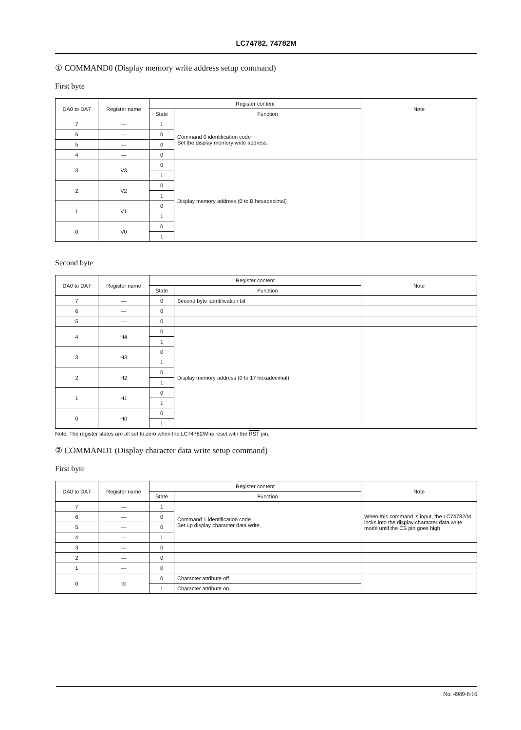LC74782, 74782M
① COMMAND0 (Display memory write address setup command)
First byte
| DA0 to DA7 | Register name | Register content | | Note |
| --- | --- | --- | --- | --- |
| | | State | Function | |
| 7 | — | 1 | Command 0 identification code Set the display memory write address. | |
| 6 | — | 0 | | |
| 5 | — | 0 | | |
| 4 | — | 0 | | |
| 3 | V3 | 0 | Display memory address (0 to B hexadecimal) | |
| | | 1 | | |
| 2 | V2 | 0 | | |
| | | 1 | | |
| 1 | V1 | 0 | | |
| | | 1 | | |
| 0 | V0 | 0 | | |
| | | 1 | | |
Second byte
| DA0 to DA7 | Register name | Register content | | Note |
| --- | --- | --- | --- | --- |
| | | State | Function | |
| 7 | — | 0 | Second byte identification bit | |
| 6 | — | 0 | | |
| 5 | — | 0 | | |
| 4 | H4 | 0 | Display memory address (0 to 17 hexadecimal) | |
| | | 1 | | |
| 3 | H3 | 0 | | |
| | | 1 | | |
| 2 | H2 | 0 | | |
| | | 1 | | |
| 1 | H1 | 0 | | |
| | | 1 | | |
| 0 | H0 | 0 | | |
| | | 1 | | |
Note: The register states are all set to zero when the LC74782/M is reset with the RST pin.
② COMMAND1 (Display character data write setup command)
First byte
| DA0 to DA7 | Register name | Register content | | Note |
| --- | --- | --- | --- | --- |
| | | State | Function | |
| 7 | — | 1 | Command 1 identification code Set up display character data write. | When this command is input, the LC74782/M locks into the display character data write mode until the CS pin goes high. |
| 6 | — | 0 | | |
| 5 | — | 0 | | |
| 4 | — | 1 | | |
| 3 | — | 0 | | |
| 2 | — | 0 | | |
| 1 | — | 0 | | |
| 0 | at | 0 | Character attribute off | |
| | | 1 | Character attribute on | |
No. 4989-8/16